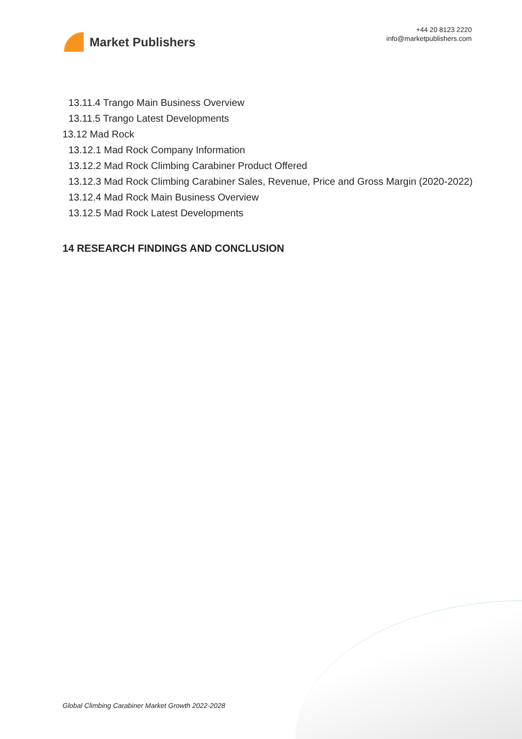Market Publishers
+44 20 8123 2220
info@marketpublishers.com
13.11.4 Trango Main Business Overview
13.11.5 Trango Latest Developments
13.12 Mad Rock
13.12.1 Mad Rock Company Information
13.12.2 Mad Rock Climbing Carabiner Product Offered
13.12.3 Mad Rock Climbing Carabiner Sales, Revenue, Price and Gross Margin (2020-2022)
13.12.4 Mad Rock Main Business Overview
13.12.5 Mad Rock Latest Developments
14 RESEARCH FINDINGS AND CONCLUSION
Global Climbing Carabiner Market Growth 2022-2028